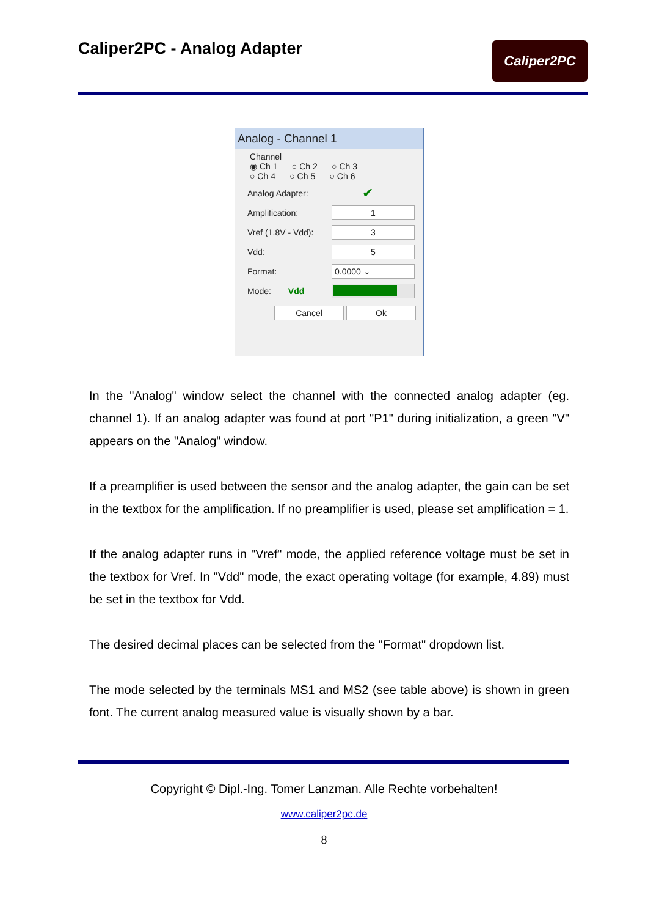Caliper2PC - Analog Adapter Caliper2PC
Analog - Channel 1
Channel
◉ Ch 1 ○ Ch 2 ○ Ch 3
○ Ch 4 ○ Ch 5 ○ Ch 6
Analog Adapter: ✔
Amplification:
1
Vref (1.8V - Vdd):
3
Vdd:
5
Format:
0.0000 ⌄
Mode: Vdd
Cancel Ok
In the "Analog" window select the channel with the connected analog adapter (eg. channel 1). If an analog adapter was found at port "P1" during initialization, a green "V" appears on the "Analog" window.
If a preamplifier is used between the sensor and the analog adapter, the gain can be set in the textbox for the amplification. If no preamplifier is used, please set amplification = 1.
If the analog adapter runs in "Vref" mode, the applied reference voltage must be set in the textbox for Vref. In "Vdd" mode, the exact operating voltage (for example, 4.89) must be set in the textbox for Vdd.
The desired decimal places can be selected from the "Format" dropdown list.
The mode selected by the terminals MS1 and MS2 (see table above) is shown in green font. The current analog measured value is visually shown by a bar.
Copyright © Dipl.-Ing. Tomer Lanzman. Alle Rechte vorbehalten!
www.caliper2pc.de
8